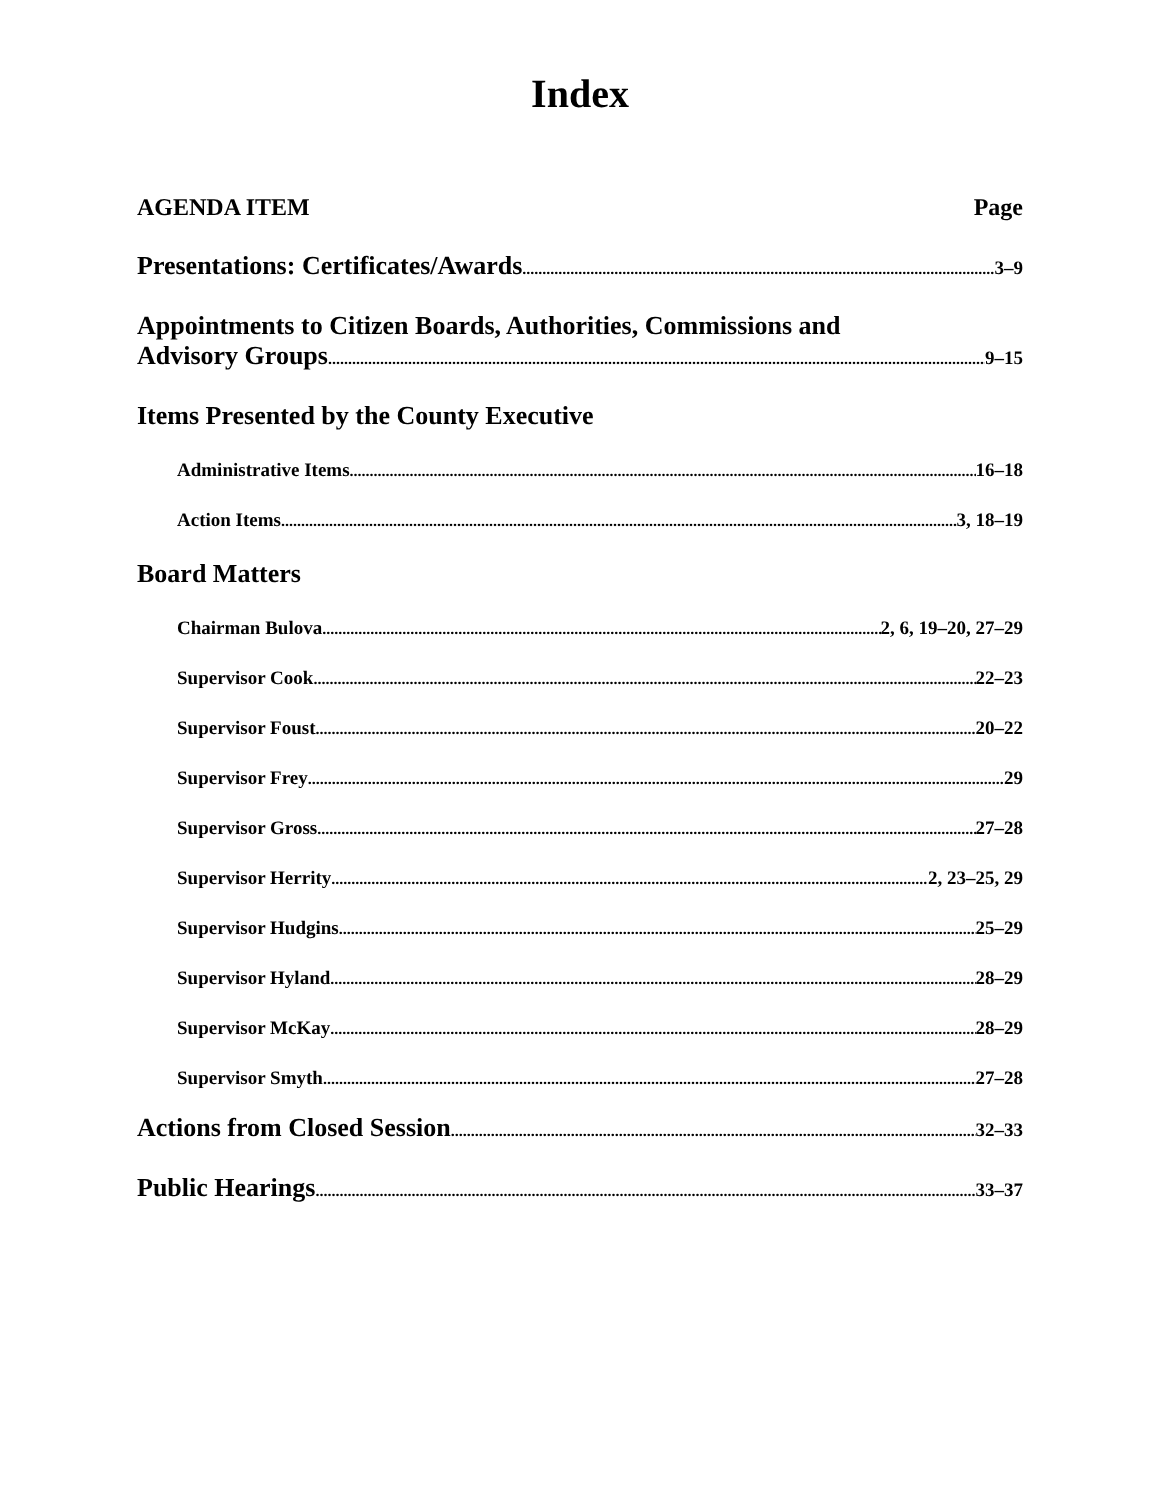Index
AGENDA ITEM Page
Presentations: Certificates/Awards 3–9
Appointments to Citizen Boards, Authorities, Commissions and
Advisory Groups 9–15
Items Presented by the County Executive
Administrative Items 16–18
Action Items 3, 18–19
Board Matters
Chairman Bulova 2, 6, 19–20, 27–29
Supervisor Cook 22–23
Supervisor Foust 20–22
Supervisor Frey 29
Supervisor Gross 27–28
Supervisor Herrity 2, 23–25, 29
Supervisor Hudgins 25–29
Supervisor Hyland 28–29
Supervisor McKay 28–29
Supervisor Smyth 27–28
Actions from Closed Session 32–33
Public Hearings 33–37